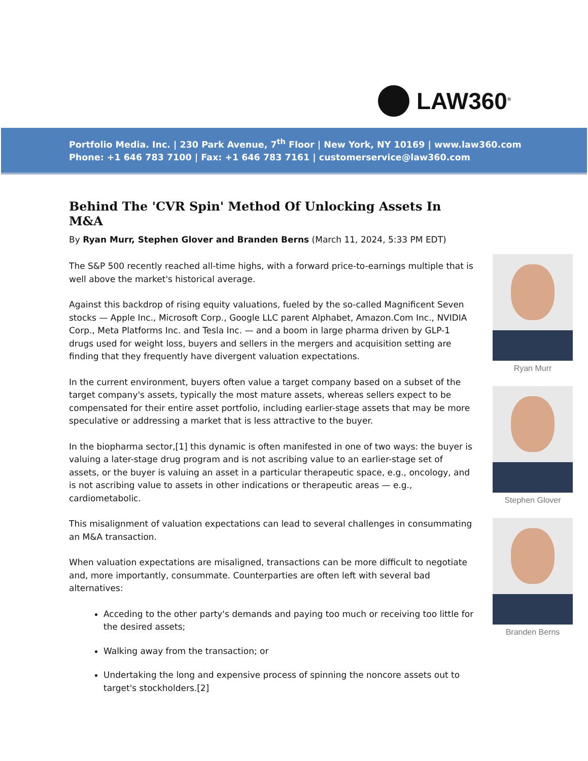LAW360<sup>®</sup>
Portfolio Media. Inc. | 230 Park Avenue, 7<sup>th</sup> Floor | New York, NY 10169 | www.law360.com
Phone: +1 646 783 7100 | Fax: +1 646 783 7161 | customerservice@law360.com
Behind The 'CVR Spin' Method Of Unlocking Assets In M&A
By Ryan Murr, Stephen Glover and Branden Berns (March 11, 2024, 5:33 PM EDT)
The S&P 500 recently reached all-time highs, with a forward price-to-earnings multiple that is well above the market's historical average.
Against this backdrop of rising equity valuations, fueled by the so-called Magnificent Seven stocks — Apple Inc., Microsoft Corp., Google LLC parent Alphabet, Amazon.Com Inc., NVIDIA Corp., Meta Platforms Inc. and Tesla Inc. — and a boom in large pharma driven by GLP-1 drugs used for weight loss, buyers and sellers in the mergers and acquisition setting are finding that they frequently have divergent valuation expectations.
In the current environment, buyers often value a target company based on a subset of the target company's assets, typically the most mature assets, whereas sellers expect to be compensated for their entire asset portfolio, including earlier-stage assets that may be more speculative or addressing a market that is less attractive to the buyer.
In the biopharma sector,[1] this dynamic is often manifested in one of two ways: the buyer is valuing a later-stage drug program and is not ascribing value to an earlier-stage set of assets, or the buyer is valuing an asset in a particular therapeutic space, e.g., oncology, and is not ascribing value to assets in other indications or therapeutic areas — e.g., cardiometabolic.
This misalignment of valuation expectations can lead to several challenges in consummating an M&A transaction.
When valuation expectations are misaligned, transactions can be more difficult to negotiate and, more importantly, consummate. Counterparties are often left with several bad alternatives:
Acceding to the other party's demands and paying too much or receiving too little for the desired assets;
Walking away from the transaction; or
Undertaking the long and expensive process of spinning the noncore assets out to target's stockholders.[2]
Ryan Murr
Stephen Glover
Branden Berns